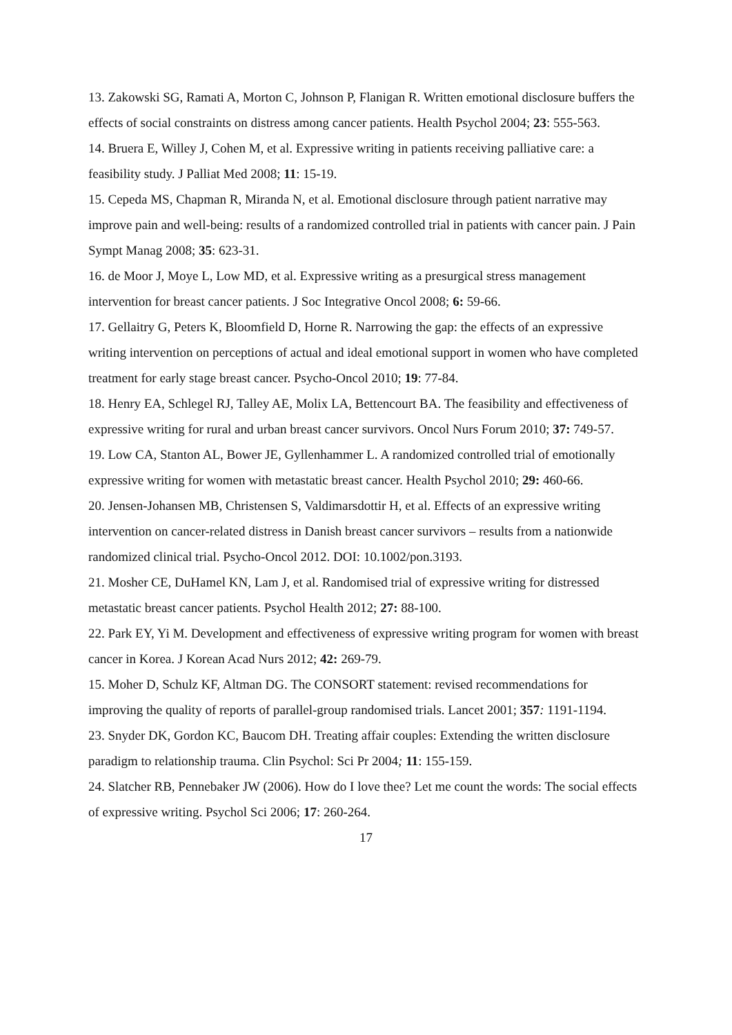13. Zakowski SG, Ramati A, Morton C, Johnson P, Flanigan R. Written emotional disclosure buffers the effects of social constraints on distress among cancer patients. Health Psychol 2004; 23: 555-563.
14. Bruera E, Willey J, Cohen M, et al. Expressive writing in patients receiving palliative care: a feasibility study. J Palliat Med 2008; 11: 15-19.
15. Cepeda MS, Chapman R, Miranda N, et al. Emotional disclosure through patient narrative may improve pain and well-being: results of a randomized controlled trial in patients with cancer pain. J Pain Sympt Manag 2008; 35: 623-31.
16. de Moor J, Moye L, Low MD, et al. Expressive writing as a presurgical stress management intervention for breast cancer patients. J Soc Integrative Oncol 2008; 6: 59-66.
17. Gellaitry G, Peters K, Bloomfield D, Horne R. Narrowing the gap: the effects of an expressive writing intervention on perceptions of actual and ideal emotional support in women who have completed treatment for early stage breast cancer. Psycho-Oncol 2010; 19: 77-84.
18. Henry EA, Schlegel RJ, Talley AE, Molix LA, Bettencourt BA. The feasibility and effectiveness of expressive writing for rural and urban breast cancer survivors. Oncol Nurs Forum 2010; 37: 749-57.
19. Low CA, Stanton AL, Bower JE, Gyllenhammer L. A randomized controlled trial of emotionally expressive writing for women with metastatic breast cancer. Health Psychol 2010; 29: 460-66.
20. Jensen-Johansen MB, Christensen S, Valdimarsdottir H, et al. Effects of an expressive writing intervention on cancer-related distress in Danish breast cancer survivors – results from a nationwide randomized clinical trial. Psycho-Oncol 2012. DOI: 10.1002/pon.3193.
21. Mosher CE, DuHamel KN, Lam J, et al. Randomised trial of expressive writing for distressed metastatic breast cancer patients. Psychol Health 2012; 27: 88-100.
22. Park EY, Yi M. Development and effectiveness of expressive writing program for women with breast cancer in Korea. J Korean Acad Nurs 2012; 42: 269-79.
15. Moher D, Schulz KF, Altman DG. The CONSORT statement: revised recommendations for improving the quality of reports of parallel-group randomised trials. Lancet 2001; 357: 1191-1194.
23. Snyder DK, Gordon KC, Baucom DH. Treating affair couples: Extending the written disclosure paradigm to relationship trauma. Clin Psychol: Sci Pr 2004; 11: 155-159.
24. Slatcher RB, Pennebaker JW (2006). How do I love thee? Let me count the words: The social effects of expressive writing. Psychol Sci 2006; 17: 260-264.
17